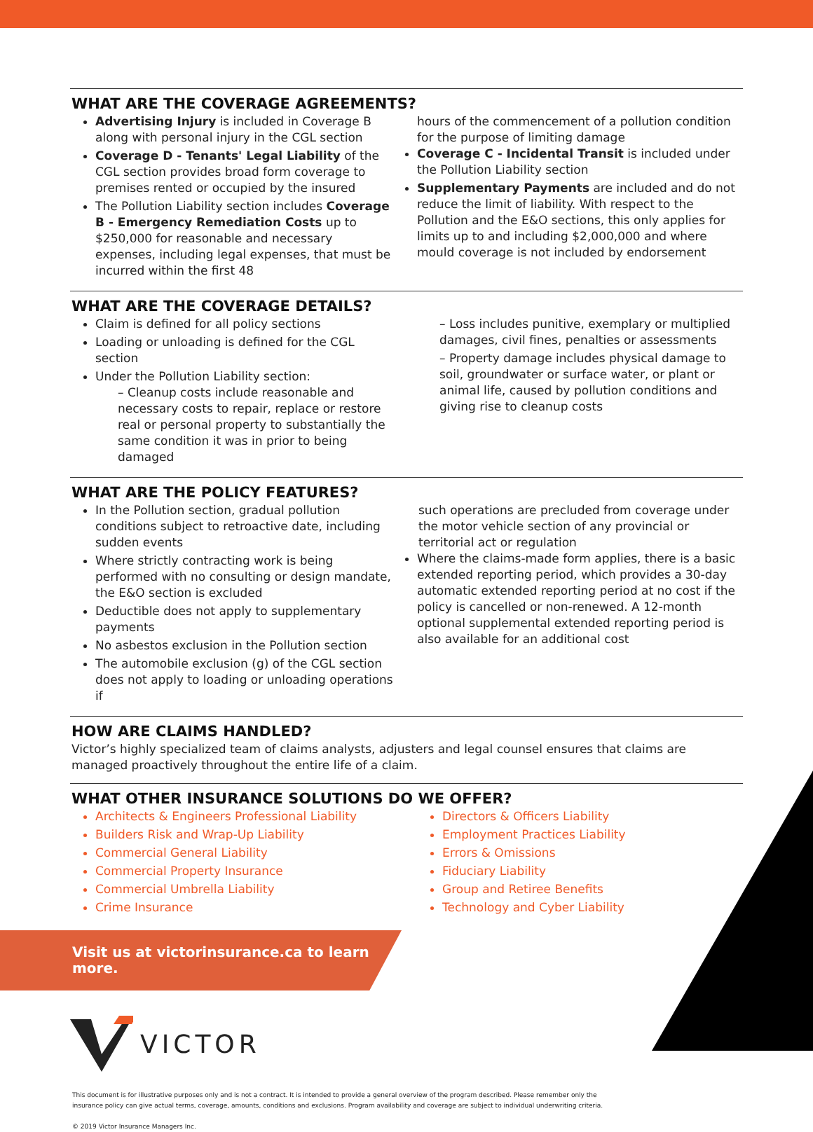WHAT ARE THE COVERAGE AGREEMENTS?
Advertising Injury is included in Coverage B along with personal injury in the CGL section
Coverage D - Tenants' Legal Liability of the CGL section provides broad form coverage to premises rented or occupied by the insured
The Pollution Liability section includes Coverage B - Emergency Remediation Costs up to $250,000 for reasonable and necessary expenses, including legal expenses, that must be incurred within the first 48
hours of the commencement of a pollution condition for the purpose of limiting damage
Coverage C - Incidental Transit is included under the Pollution Liability section
Supplementary Payments are included and do not reduce the limit of liability. With respect to the Pollution and the E&O sections, this only applies for limits up to and including $2,000,000 and where mould coverage is not included by endorsement
WHAT ARE THE COVERAGE DETAILS?
Claim is defined for all policy sections
Loading or unloading is defined for the CGL section
Under the Pollution Liability section:
– Cleanup costs include reasonable and necessary costs to repair, replace or restore real or personal property to substantially the same condition it was in prior to being damaged
– Loss includes punitive, exemplary or multiplied damages, civil fines, penalties or assessments
– Property damage includes physical damage to soil, groundwater or surface water, or plant or animal life, caused by pollution conditions and giving rise to cleanup costs
WHAT ARE THE POLICY FEATURES?
In the Pollution section, gradual pollution conditions subject to retroactive date, including sudden events
Where strictly contracting work is being performed with no consulting or design mandate, the E&O section is excluded
Deductible does not apply to supplementary payments
No asbestos exclusion in the Pollution section
The automobile exclusion (g) of the CGL section does not apply to loading or unloading operations if
such operations are precluded from coverage under the motor vehicle section of any provincial or territorial act or regulation
Where the claims-made form applies, there is a basic extended reporting period, which provides a 30-day automatic extended reporting period at no cost if the policy is cancelled or non-renewed. A 12-month optional supplemental extended reporting period is also available for an additional cost
HOW ARE CLAIMS HANDLED?
Victor’s highly specialized team of claims analysts, adjusters and legal counsel ensures that claims are managed proactively throughout the entire life of a claim.
WHAT OTHER INSURANCE SOLUTIONS DO WE OFFER?
Architects & Engineers Professional Liability
Builders Risk and Wrap-Up Liability
Commercial General Liability
Commercial Property Insurance
Commercial Umbrella Liability
Crime Insurance
Directors & Officers Liability
Employment Practices Liability
Errors & Omissions
Fiduciary Liability
Group and Retiree Benefits
Technology and Cyber Liability
Visit us at victorinsurance.ca to learn more.
VICTOR
This document is for illustrative purposes only and is not a contract. It is intended to provide a general overview of the program described. Please remember only the insurance policy can give actual terms, coverage, amounts, conditions and exclusions. Program availability and coverage are subject to individual underwriting criteria.
© 2019 Victor Insurance Managers Inc.